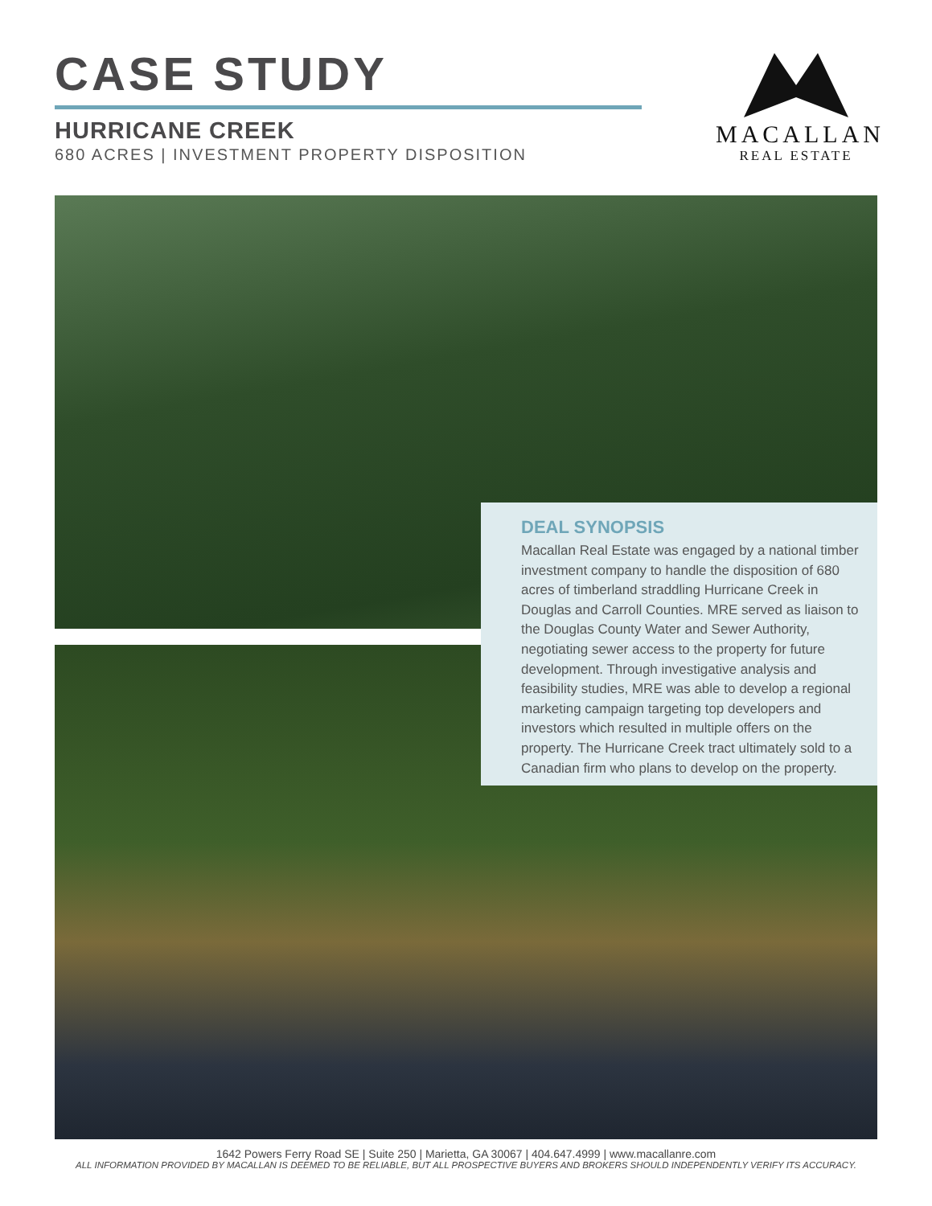CASE STUDY
HURRICANE CREEK
680 ACRES | INVESTMENT PROPERTY DISPOSITION
MACALLAN
REAL ESTATE
DEAL SYNOPSIS
Macallan Real Estate was engaged by a national timber investment company to handle the disposition of 680 acres of timberland straddling Hurricane Creek in Douglas and Carroll Counties. MRE served as liaison to the Douglas County Water and Sewer Authority, negotiating sewer access to the property for future development. Through investigative analysis and feasibility studies, MRE was able to develop a regional marketing campaign targeting top developers and investors which resulted in multiple offers on the property. The Hurricane Creek tract ultimately sold to a Canadian firm who plans to develop on the property.
1642 Powers Ferry Road SE | Suite 250 | Marietta, GA 30067 | 404.647.4999 | www.macallanre.com
ALL INFORMATION PROVIDED BY MACALLAN IS DEEMED TO BE RELIABLE, BUT ALL PROSPECTIVE BUYERS AND BROKERS SHOULD INDEPENDENTLY VERIFY ITS ACCURACY.